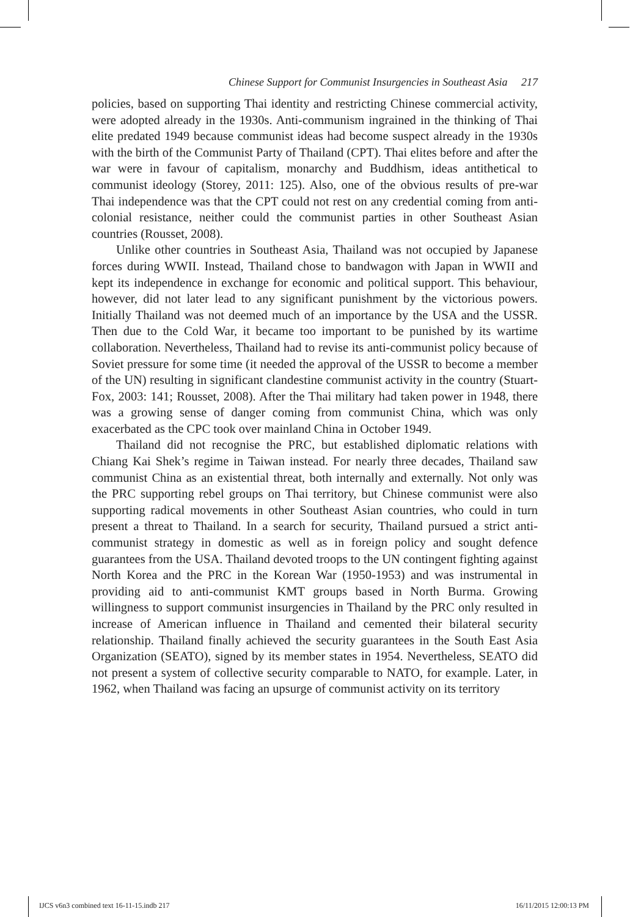Chinese Support for Communist Insurgencies in Southeast Asia 217
policies, based on supporting Thai identity and restricting Chinese commercial activity, were adopted already in the 1930s. Anti-communism ingrained in the thinking of Thai elite predated 1949 because communist ideas had become suspect already in the 1930s with the birth of the Communist Party of Thailand (CPT). Thai elites before and after the war were in favour of capitalism, monarchy and Buddhism, ideas antithetical to communist ideology (Storey, 2011: 125). Also, one of the obvious results of pre-war Thai independence was that the CPT could not rest on any credential coming from anti-colonial resistance, neither could the communist parties in other Southeast Asian countries (Rousset, 2008).
Unlike other countries in Southeast Asia, Thailand was not occupied by Japanese forces during WWII. Instead, Thailand chose to bandwagon with Japan in WWII and kept its independence in exchange for economic and political support. This behaviour, however, did not later lead to any significant punishment by the victorious powers. Initially Thailand was not deemed much of an importance by the USA and the USSR. Then due to the Cold War, it became too important to be punished by its wartime collaboration. Nevertheless, Thailand had to revise its anti-communist policy because of Soviet pressure for some time (it needed the approval of the USSR to become a member of the UN) resulting in significant clandestine communist activity in the country (Stuart-Fox, 2003: 141; Rousset, 2008). After the Thai military had taken power in 1948, there was a growing sense of danger coming from communist China, which was only exacerbated as the CPC took over mainland China in October 1949.
Thailand did not recognise the PRC, but established diplomatic relations with Chiang Kai Shek’s regime in Taiwan instead. For nearly three decades, Thailand saw communist China as an existential threat, both internally and externally. Not only was the PRC supporting rebel groups on Thai territory, but Chinese communist were also supporting radical movements in other Southeast Asian countries, who could in turn present a threat to Thailand. In a search for security, Thailand pursued a strict anti-communist strategy in domestic as well as in foreign policy and sought defence guarantees from the USA. Thailand devoted troops to the UN contingent fighting against North Korea and the PRC in the Korean War (1950-1953) and was instrumental in providing aid to anti-communist KMT groups based in North Burma. Growing willingness to support communist insurgencies in Thailand by the PRC only resulted in increase of American influence in Thailand and cemented their bilateral security relationship. Thailand finally achieved the security guarantees in the South East Asia Organization (SEATO), signed by its member states in 1954. Nevertheless, SEATO did not present a system of collective security comparable to NATO, for example. Later, in 1962, when Thailand was facing an upsurge of communist activity on its territory
IJCS v6n3 combined text 16-11-15.indb 217 16/11/2015 12:00:13 PM